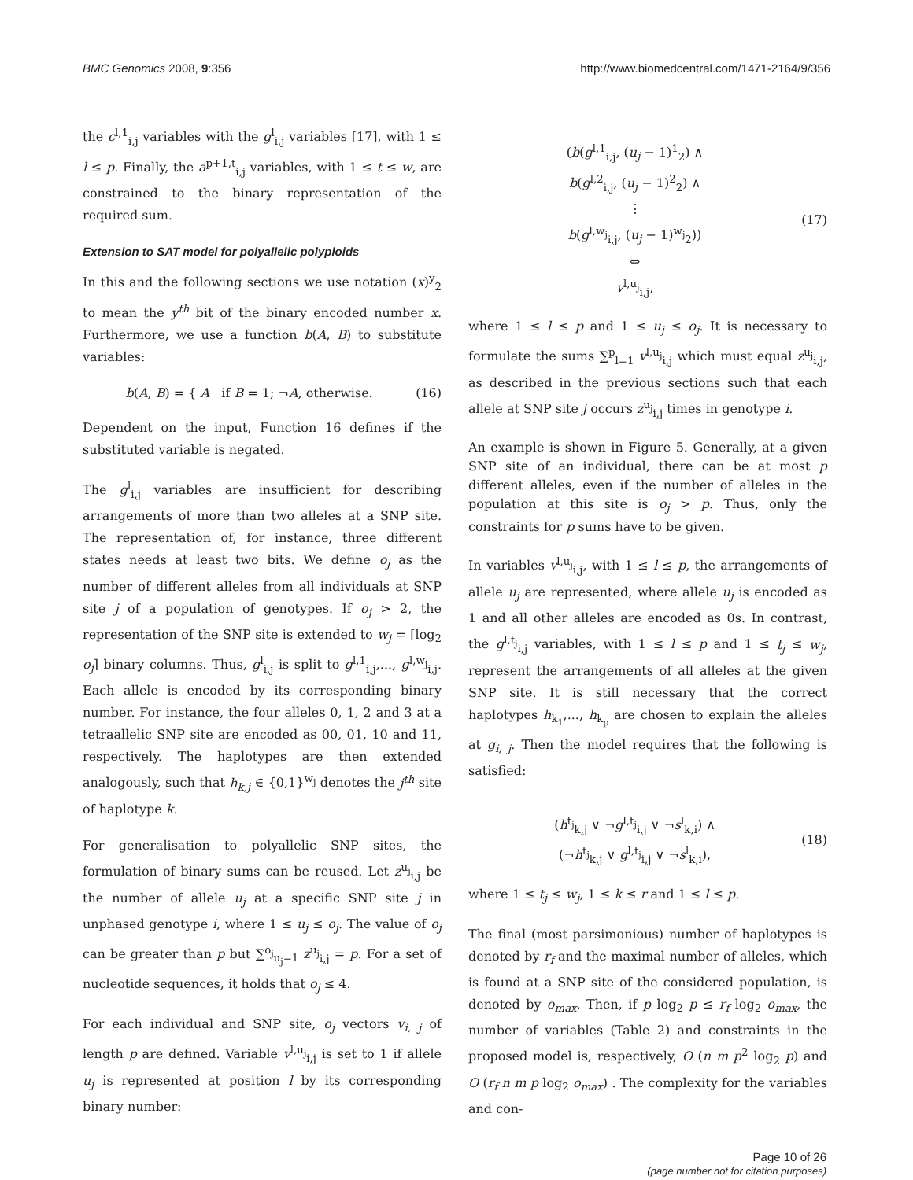BMC Genomics 2008, 9:356 http://www.biomedcentral.com/1471-2164/9/356
the c<sup>l,1</sup><sub>i,j</sub> variables with the g<sup>l</sup><sub>i,j</sub> variables [17], with 1 ≤ l ≤ p. Finally, the a<sup>p+1,t</sup><sub>i,j</sub> variables, with 1 ≤ t ≤ w, are constrained to the binary representation of the required sum.
Extension to SAT model for polyallelic polyploids
In this and the following sections we use notation (x)<sup>y</sup><sub>2</sub> to mean the y<sup>th</sup> bit of the binary encoded number x. Furthermore, we use a function b(A, B) to substitute variables:
b(A, B) = { A if B = 1; ¬A, otherwise.
(16)
Dependent on the input, Function 16 defines if the substituted variable is negated.
The g<sup>l</sup><sub>i,j</sub> variables are insufficient for describing arrangements of more than two alleles at a SNP site. The representation of, for instance, three different states needs at least two bits. We define o<sub>j</sub> as the number of different alleles from all individuals at SNP site j of a population of genotypes. If o<sub>j</sub> > 2, the representation of the SNP site is extended to w<sub>j</sub> = ⌈log<sub>2</sub> o<sub>j</sub>⌉ binary columns. Thus, g<sup>l</sup><sub>i,j</sub> is split to g<sup>l,1</sup><sub>i,j</sub>,..., g<sup>l,w<sub>j</sub></sup><sub>i,j</sub>. Each allele is encoded by its corresponding binary number. For instance, the four alleles 0, 1, 2 and 3 at a tetraallelic SNP site are encoded as 00, 01, 10 and 11, respectively. The haplotypes are then extended analogously, such that h<sub>k,j</sub> ∈ {0,1}<sup>w<sub>j</sub></sup> denotes the j<sup>th</sup> site of haplotype k.
For generalisation to polyallelic SNP sites, the formulation of binary sums can be reused. Let z<sup>u<sub>j</sub></sup><sub>i,j</sub> be the number of allele u<sub>j</sub> at a specific SNP site j in unphased genotype i, where 1 ≤ u<sub>j</sub> ≤ o<sub>j</sub>. The value of o<sub>j</sub> can be greater than p but ∑<sup>o<sub>j</sub></sup><sub>u<sub>j</sub>=1</sub> z<sup>u<sub>j</sub></sup><sub>i,j</sub> = p. For a set of nucleotide sequences, it holds that o<sub>j</sub> ≤ 4.
For each individual and SNP site, o<sub>j</sub> vectors v<sub>i, j</sub> of length p are defined. Variable v<sup>l,u<sub>j</sub></sup><sub>i,j</sub> is set to 1 if allele u<sub>j</sub> is represented at position l by its corresponding binary number:
(b(g<sup>l,1</sup><sub>i,j</sub>, (u<sub>j</sub> − 1)<sup>1</sup><sub>2</sub>) ∧
b(g<sup>l,2</sup><sub>i,j</sub>, (u<sub>j</sub> − 1)<sup>2</sup><sub>2</sub>) ∧
⋮
b(g<sup>l,w<sub>j</sub></sup><sub>i,j</sub>, (u<sub>j</sub> − 1)<sup>w<sub>j</sub></sup><sub>2</sub>))
⇔
v<sup>l,u<sub>j</sub></sup><sub>i,j</sub>,
(17)
where 1 ≤ l ≤ p and 1 ≤ u<sub>j</sub> ≤ o<sub>j</sub>. It is necessary to formulate the sums ∑<sup>p</sup><sub>l=1</sub> v<sup>l,u<sub>j</sub></sup><sub>i,j</sub> which must equal z<sup>u<sub>j</sub></sup><sub>i,j</sub>, as described in the previous sections such that each allele at SNP site j occurs z<sup>u<sub>j</sub></sup><sub>i,j</sub> times in genotype i.
An example is shown in Figure 5. Generally, at a given SNP site of an individual, there can be at most p different alleles, even if the number of alleles in the population at this site is o<sub>j</sub> > p. Thus, only the constraints for p sums have to be given.
In variables v<sup>l,u<sub>j</sub></sup><sub>i,j</sub>, with 1 ≤ l ≤ p, the arrangements of allele u<sub>j</sub> are represented, where allele u<sub>j</sub> is encoded as 1 and all other alleles are encoded as 0s. In contrast, the g<sup>l,t<sub>j</sub></sup><sub>i,j</sub> variables, with 1 ≤ l ≤ p and 1 ≤ t<sub>j</sub> ≤ w<sub>j</sub>, represent the arrangements of all alleles at the given SNP site. It is still necessary that the correct haplotypes h<sub>k<sub>1</sub></sub>,..., h<sub>k<sub>p</sub></sub> are chosen to explain the alleles at g<sub>i, j</sub>. Then the model requires that the following is satisfied:
(h<sup>t<sub>j</sub></sup><sub>k,j</sub> ∨ ¬g<sup>l,t<sub>j</sub></sup><sub>i,j</sub> ∨ ¬s<sup>l</sup><sub>k,i</sub>) ∧
(¬h<sup>t<sub>j</sub></sup><sub>k,j</sub> ∨ g<sup>l,t<sub>j</sub></sup><sub>i,j</sub> ∨ ¬s<sup>l</sup><sub>k,i</sub>),
(18)
where 1 ≤ t<sub>j</sub> ≤ w<sub>j</sub>, 1 ≤ k ≤ r and 1 ≤ l ≤ p.
The final (most parsimonious) number of haplotypes is denoted by r<sub>f</sub> and the maximal number of alleles, which is found at a SNP site of the considered population, is denoted by o<sub>max</sub>. Then, if p log<sub>2</sub> p ≤ r<sub>f</sub> log<sub>2</sub> o<sub>max</sub>, the number of variables (Table 2) and constraints in the proposed model is, respectively, O (n m p<sup>2</sup> log<sub>2</sub> p) and O (r<sub>f</sub> n m p log<sub>2</sub> o<sub>max</sub>) . The complexity for the variables and con-
Page 10 of 26
(page number not for citation purposes)